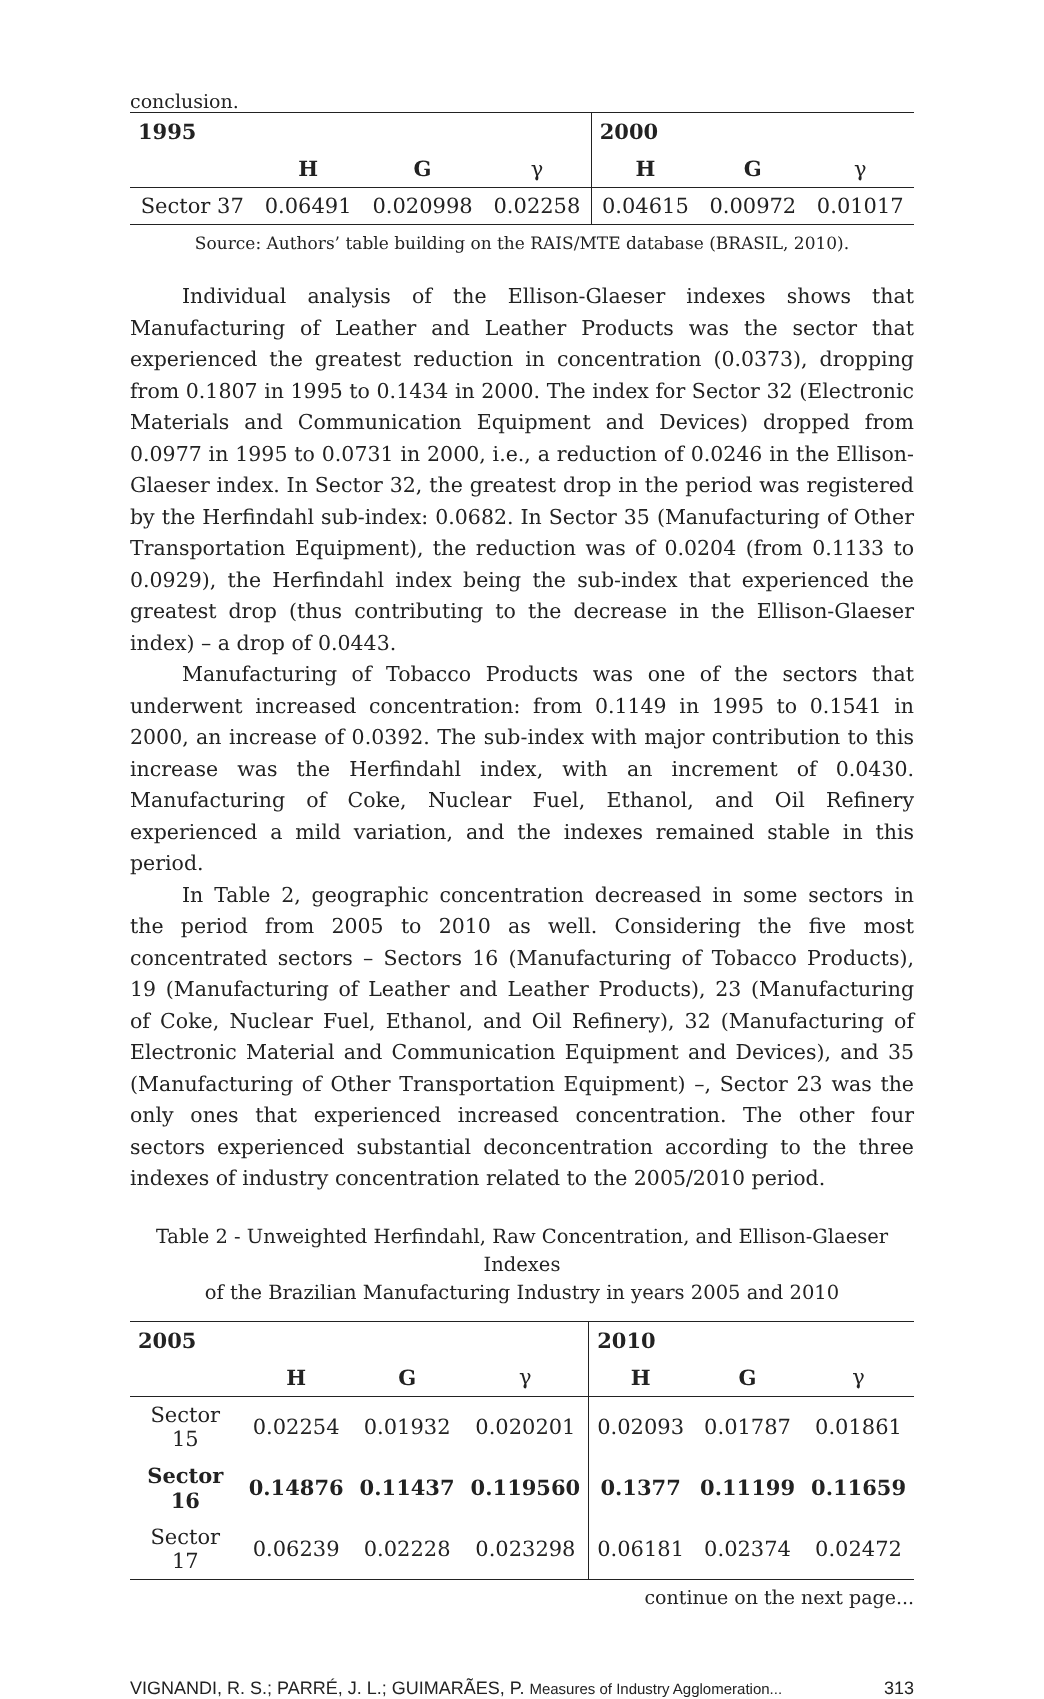conclusion.
| 1995 | | | | 2000 | | |
| --- | --- | --- | --- | --- | --- | --- |
| | H | G | γ | H | G | γ |
| Sector 37 | 0.06491 | 0.020998 | 0.02258 | 0.04615 | 0.00972 | 0.01017 |
Source: Authors’ table building on the RAIS/MTE database (BRASIL, 2010).
Individual analysis of the Ellison-Glaeser indexes shows that Manufacturing of Leather and Leather Products was the sector that experienced the greatest reduction in concentration (0.0373), dropping from 0.1807 in 1995 to 0.1434 in 2000. The index for Sector 32 (Electronic Materials and Communication Equipment and Devices) dropped from 0.0977 in 1995 to 0.0731 in 2000, i.e., a reduction of 0.0246 in the Ellison-Glaeser index. In Sector 32, the greatest drop in the period was registered by the Herfindahl sub-index: 0.0682. In Sector 35 (Manufacturing of Other Transportation Equipment), the reduction was of 0.0204 (from 0.1133 to 0.0929), the Herfindahl index being the sub-index that experienced the greatest drop (thus contributing to the decrease in the Ellison-Glaeser index) – a drop of 0.0443.
Manufacturing of Tobacco Products was one of the sectors that underwent increased concentration: from 0.1149 in 1995 to 0.1541 in 2000, an increase of 0.0392. The sub-index with major contribution to this increase was the Herfindahl index, with an increment of 0.0430. Manufacturing of Coke, Nuclear Fuel, Ethanol, and Oil Refinery experienced a mild variation, and the indexes remained stable in this period.
In Table 2, geographic concentration decreased in some sectors in the period from 2005 to 2010 as well. Considering the five most concentrated sectors – Sectors 16 (Manufacturing of Tobacco Products), 19 (Manufacturing of Leather and Leather Products), 23 (Manufacturing of Coke, Nuclear Fuel, Ethanol, and Oil Refinery), 32 (Manufacturing of Electronic Material and Communication Equipment and Devices), and 35 (Manufacturing of Other Transportation Equipment) –, Sector 23 was the only ones that experienced increased concentration. The other four sectors experienced substantial deconcentration according to the three indexes of industry concentration related to the 2005/2010 period.
Table 2 - Unweighted Herfindahl, Raw Concentration, and Ellison-Glaeser Indexes
of the Brazilian Manufacturing Industry in years 2005 and 2010
| 2005 | | | | 2010 | | |
| --- | --- | --- | --- | --- | --- | --- |
| | H | G | γ | H | G | γ |
| Sector 15 | 0.02254 | 0.01932 | 0.020201 | 0.02093 | 0.01787 | 0.01861 |
| Sector 16 | 0.14876 | 0.11437 | 0.119560 | 0.1377 | 0.11199 | 0.11659 |
| Sector 17 | 0.06239 | 0.02228 | 0.023298 | 0.06181 | 0.02374 | 0.02472 |
continue on the next page...
VIGNANDI, R. S.; PARRÉ, J. L.; GUIMARÃES, P. Measures of Industry Agglomeration... 313